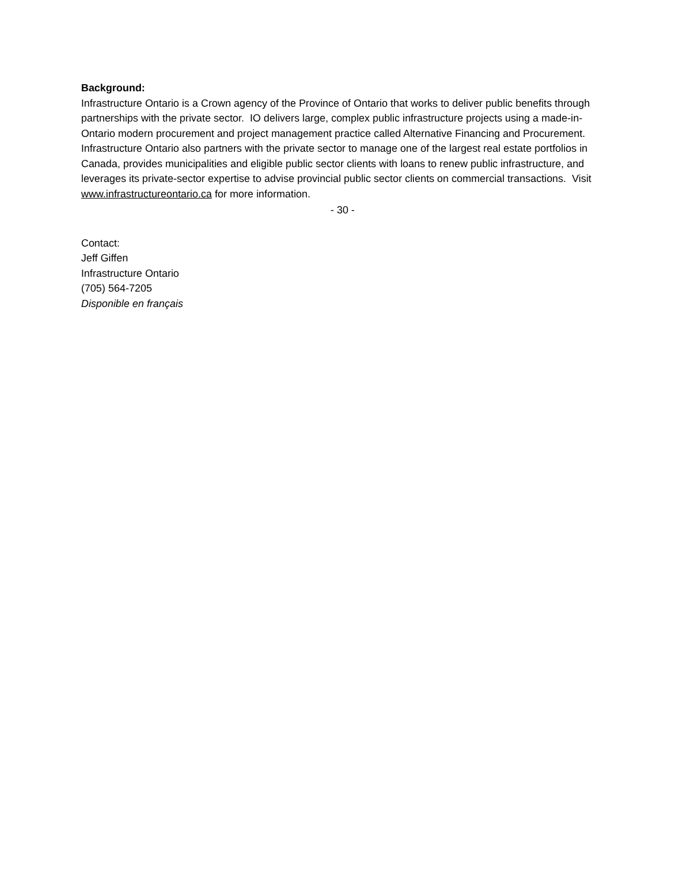Background:
Infrastructure Ontario is a Crown agency of the Province of Ontario that works to deliver public benefits through partnerships with the private sector. IO delivers large, complex public infrastructure projects using a made-in-Ontario modern procurement and project management practice called Alternative Financing and Procurement. Infrastructure Ontario also partners with the private sector to manage one of the largest real estate portfolios in Canada, provides municipalities and eligible public sector clients with loans to renew public infrastructure, and leverages its private-sector expertise to advise provincial public sector clients on commercial transactions. Visit www.infrastructureontario.ca for more information.
- 30 -
Contact:
Jeff Giffen
Infrastructure Ontario
(705) 564-7205
Disponible en français